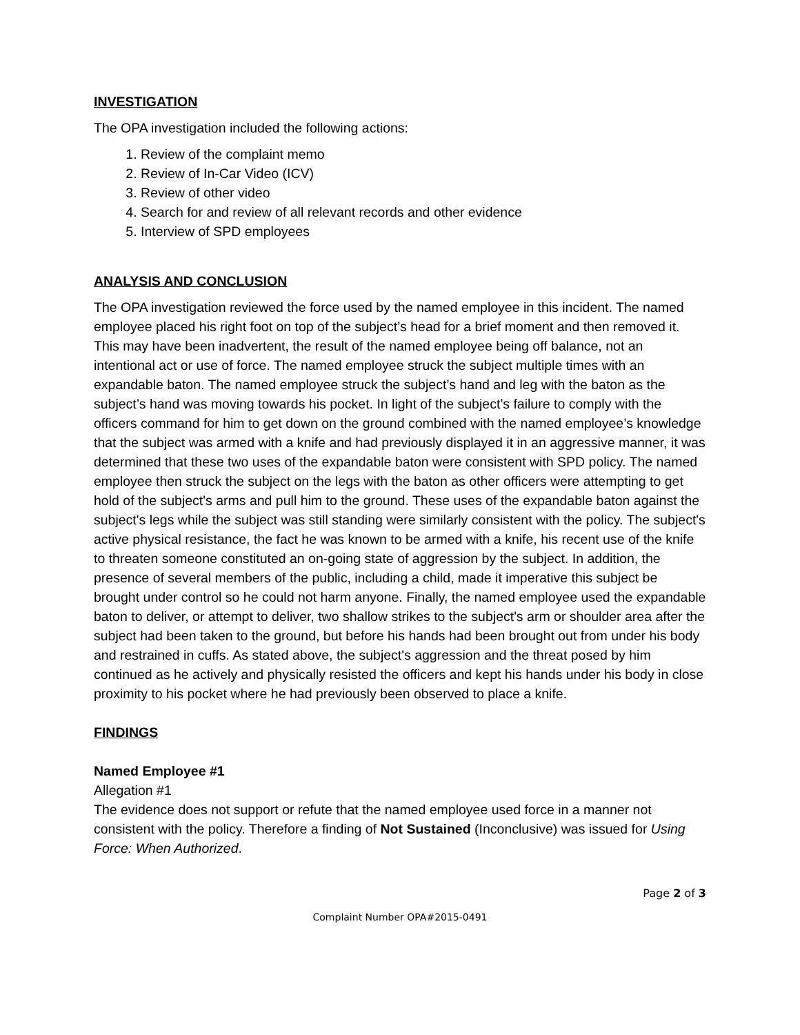INVESTIGATION
The OPA investigation included the following actions:
1. Review of the complaint memo
2. Review of In-Car Video (ICV)
3. Review of other video
4. Search for and review of all relevant records and other evidence
5. Interview of SPD employees
ANALYSIS AND CONCLUSION
The OPA investigation reviewed the force used by the named employee in this incident. The named employee placed his right foot on top of the subject’s head for a brief moment and then removed it. This may have been inadvertent, the result of the named employee being off balance, not an intentional act or use of force. The named employee struck the subject multiple times with an expandable baton. The named employee struck the subject’s hand and leg with the baton as the subject’s hand was moving towards his pocket. In light of the subject’s failure to comply with the officers command for him to get down on the ground combined with the named employee’s knowledge that the subject was armed with a knife and had previously displayed it in an aggressive manner, it was determined that these two uses of the expandable baton were consistent with SPD policy. The named employee then struck the subject on the legs with the baton as other officers were attempting to get hold of the subject's arms and pull him to the ground. These uses of the expandable baton against the subject's legs while the subject was still standing were similarly consistent with the policy. The subject's active physical resistance, the fact he was known to be armed with a knife, his recent use of the knife to threaten someone constituted an on-going state of aggression by the subject. In addition, the presence of several members of the public, including a child, made it imperative this subject be brought under control so he could not harm anyone. Finally, the named employee used the expandable baton to deliver, or attempt to deliver, two shallow strikes to the subject's arm or shoulder area after the subject had been taken to the ground, but before his hands had been brought out from under his body and restrained in cuffs. As stated above, the subject's aggression and the threat posed by him continued as he actively and physically resisted the officers and kept his hands under his body in close proximity to his pocket where he had previously been observed to place a knife.
FINDINGS
Named Employee #1
Allegation #1
The evidence does not support or refute that the named employee used force in a manner not consistent with the policy. Therefore a finding of Not Sustained (Inconclusive) was issued for Using Force: When Authorized.
Page 2 of 3
Complaint Number OPA#2015-0491